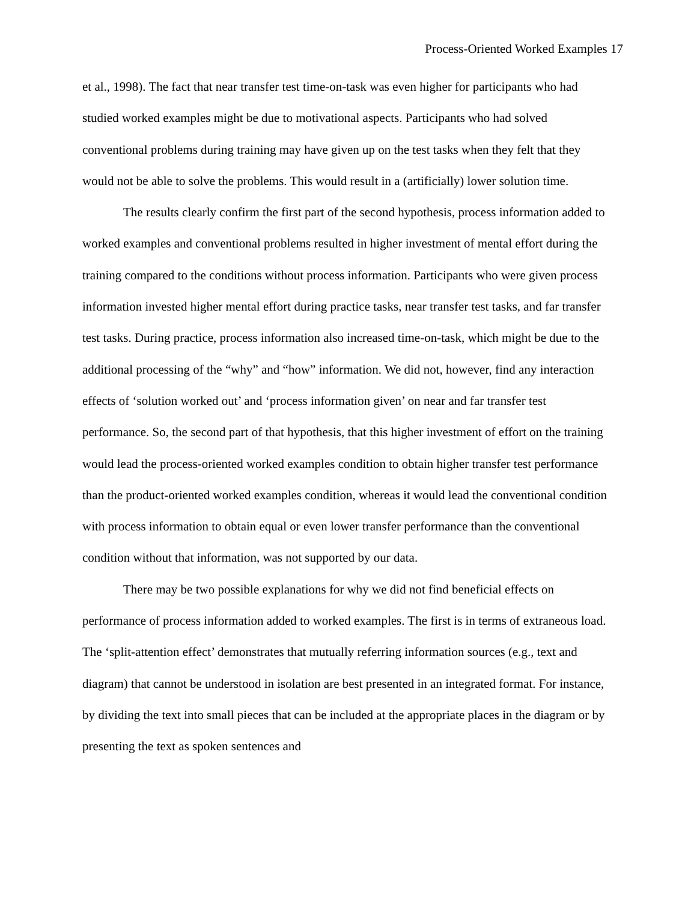Process-Oriented Worked Examples 17
et al., 1998). The fact that near transfer test time-on-task was even higher for participants who had studied worked examples might be due to motivational aspects. Participants who had solved conventional problems during training may have given up on the test tasks when they felt that they would not be able to solve the problems. This would result in a (artificially) lower solution time.
The results clearly confirm the first part of the second hypothesis, process information added to worked examples and conventional problems resulted in higher investment of mental effort during the training compared to the conditions without process information. Participants who were given process information invested higher mental effort during practice tasks, near transfer test tasks, and far transfer test tasks. During practice, process information also increased time-on-task, which might be due to the additional processing of the “why” and “how” information. We did not, however, find any interaction effects of ‘solution worked out’ and ‘process information given’ on near and far transfer test performance. So, the second part of that hypothesis, that this higher investment of effort on the training would lead the process-oriented worked examples condition to obtain higher transfer test performance than the product-oriented worked examples condition, whereas it would lead the conventional condition with process information to obtain equal or even lower transfer performance than the conventional condition without that information, was not supported by our data.
There may be two possible explanations for why we did not find beneficial effects on performance of process information added to worked examples. The first is in terms of extraneous load. The ‘split-attention effect’ demonstrates that mutually referring information sources (e.g., text and diagram) that cannot be understood in isolation are best presented in an integrated format. For instance, by dividing the text into small pieces that can be included at the appropriate places in the diagram or by presenting the text as spoken sentences and